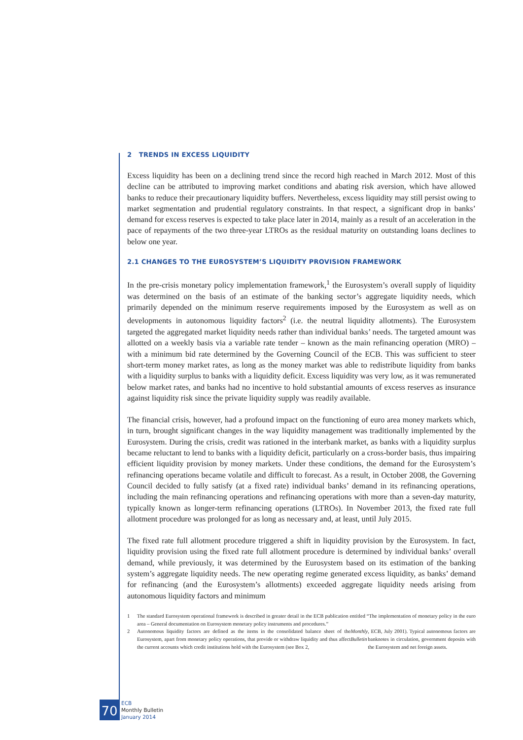2 TRENDS IN EXCESS LIQUIDITY
Excess liquidity has been on a declining trend since the record high reached in March 2012. Most of this decline can be attributed to improving market conditions and abating risk aversion, which have allowed banks to reduce their precautionary liquidity buffers. Nevertheless, excess liquidity may still persist owing to market segmentation and prudential regulatory constraints. In that respect, a significant drop in banks’ demand for excess reserves is expected to take place later in 2014, mainly as a result of an acceleration in the pace of repayments of the two three-year LTROs as the residual maturity on outstanding loans declines to below one year.
2.1 CHANGES TO THE EUROSYSTEM’S LIQUIDITY PROVISION FRAMEWORK
In the pre-crisis monetary policy implementation framework,<sup>1</sup> the Eurosystem’s overall supply of liquidity was determined on the basis of an estimate of the banking sector’s aggregate liquidity needs, which primarily depended on the minimum reserve requirements imposed by the Eurosystem as well as on developments in autonomous liquidity factors<sup>2</sup> (i.e. the neutral liquidity allotments). The Eurosystem targeted the aggregated market liquidity needs rather than individual banks’ needs. The targeted amount was allotted on a weekly basis via a variable rate tender – known as the main refinancing operation (MRO) – with a minimum bid rate determined by the Governing Council of the ECB. This was sufficient to steer short-term money market rates, as long as the money market was able to redistribute liquidity from banks with a liquidity surplus to banks with a liquidity deficit. Excess liquidity was very low, as it was remunerated below market rates, and banks had no incentive to hold substantial amounts of excess reserves as insurance against liquidity risk since the private liquidity supply was readily available.
The financial crisis, however, had a profound impact on the functioning of euro area money markets which, in turn, brought significant changes in the way liquidity management was traditionally implemented by the Eurosystem. During the crisis, credit was rationed in the interbank market, as banks with a liquidity surplus became reluctant to lend to banks with a liquidity deficit, particularly on a cross-border basis, thus impairing efficient liquidity provision by money markets. Under these conditions, the demand for the Eurosystem’s refinancing operations became volatile and difficult to forecast. As a result, in October 2008, the Governing Council decided to fully satisfy (at a fixed rate) individual banks’ demand in its refinancing operations, including the main refinancing operations and refinancing operations with more than a seven-day maturity, typically known as longer-term refinancing operations (LTROs). In November 2013, the fixed rate full allotment procedure was prolonged for as long as necessary and, at least, until July 2015.
The fixed rate full allotment procedure triggered a shift in liquidity provision by the Eurosystem. In fact, liquidity provision using the fixed rate full allotment procedure is determined by individual banks’ overall demand, while previously, it was determined by the Eurosystem based on its estimation of the banking system’s aggregate liquidity needs. The new operating regime generated excess liquidity, as banks’ demand for refinancing (and the Eurosystem’s allotments) exceeded aggregate liquidity needs arising from autonomous liquidity factors and minimum
1 The standard Eurosystem operational framework is described in greater detail in the ECB publication entitled “The implementation of monetary policy in the euro area – General documentation on Eurosystem monetary policy instruments and procedures.”
2 Autonomous liquidity factors are defined as the items in the consolidated balance sheet of the Eurosystem, apart from monetary policy operations, that provide or withdraw liquidity and thus affect the current accounts which credit institutions hold with the Eurosystem (see Box 2, Monthly Bulletin, ECB, July 2001). Typical autonomous factors are banknotes in circulation, government deposits with the Eurosystem and net foreign assets.
70
ECB
Monthly Bulletin
January 2014